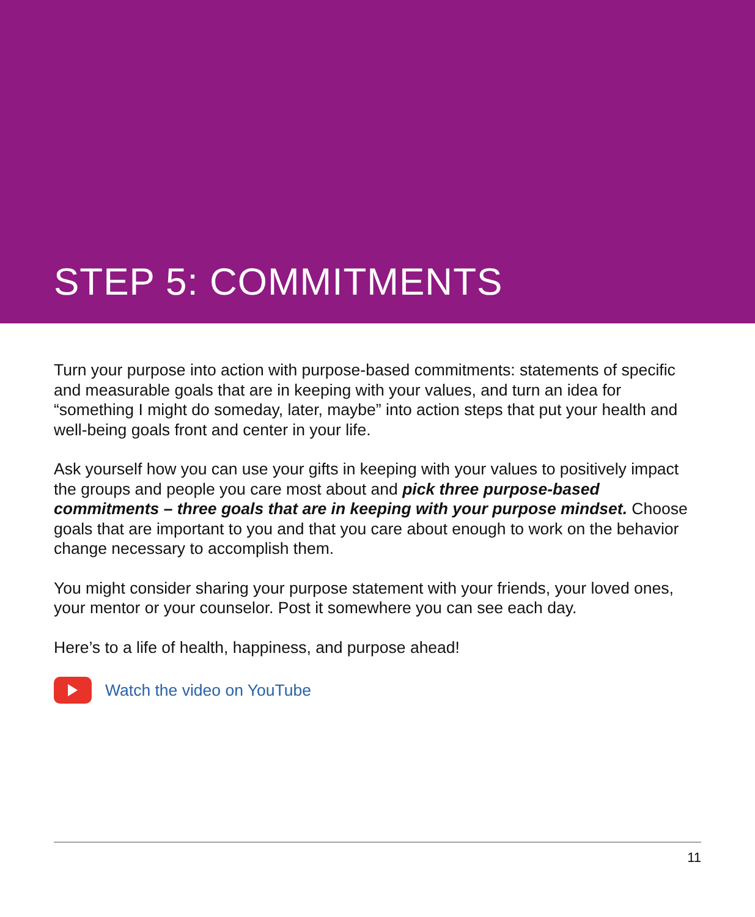STEP 5: COMMITMENTS
Turn your purpose into action with purpose-based commitments: statements of specific and measurable goals that are in keeping with your values, and turn an idea for “something I might do someday, later, maybe” into action steps that put your health and well-being goals front and center in your life.
Ask yourself how you can use your gifts in keeping with your values to positively impact the groups and people you care most about and pick three purpose-based commitments – three goals that are in keeping with your purpose mindset. Choose goals that are important to you and that you care about enough to work on the behavior change necessary to accomplish them.
You might consider sharing your purpose statement with your friends, your loved ones, your mentor or your counselor. Post it somewhere you can see each day.
Here’s to a life of health, happiness, and purpose ahead!
Watch the video on YouTube
11